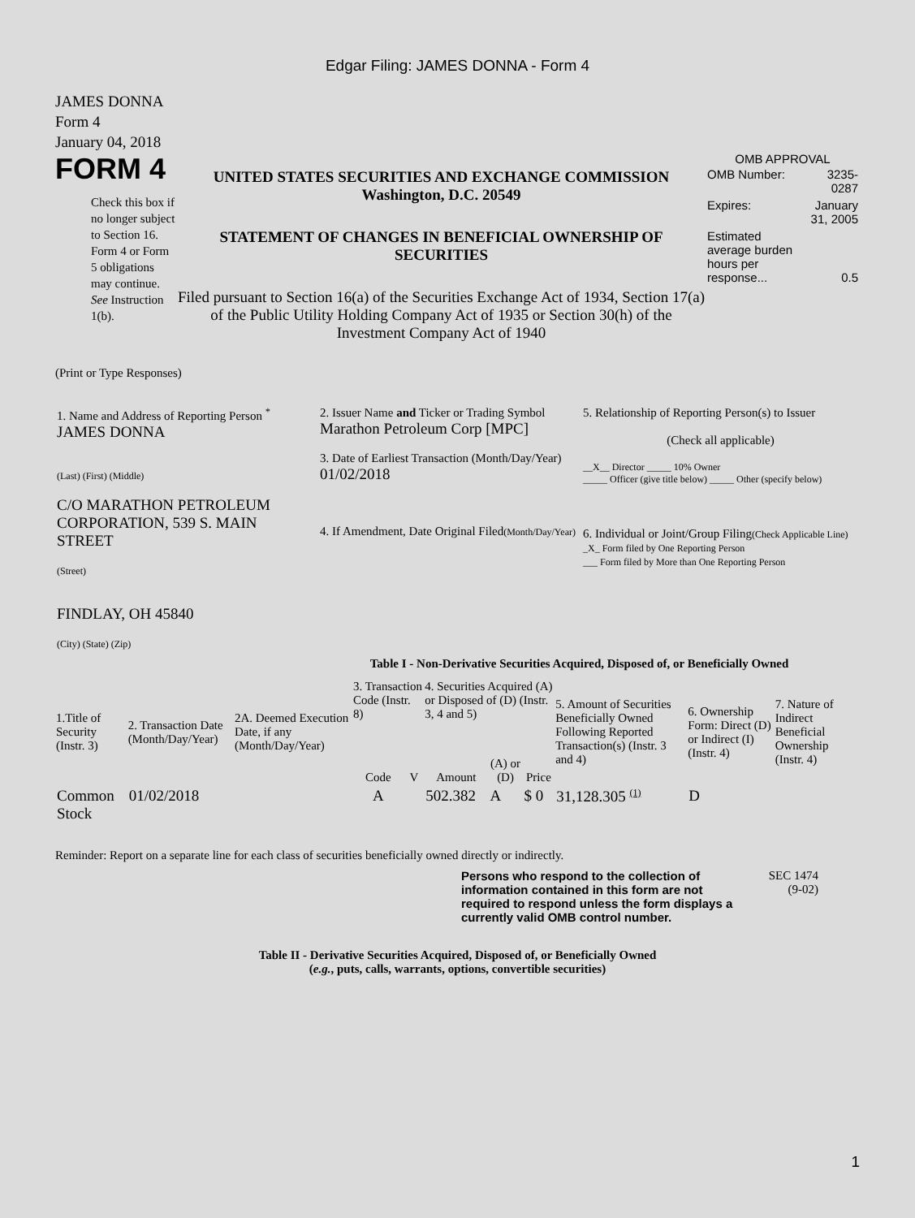Edgar Filing: JAMES DONNA - Form 4
JAMES DONNA
Form 4
January 04, 2018
FORM 4
Check this box if no longer subject to Section 16. Form 4 or Form 5 obligations may continue. See Instruction 1(b).
UNITED STATES SECURITIES AND EXCHANGE COMMISSION
Washington, D.C. 20549
STATEMENT OF CHANGES IN BENEFICIAL OWNERSHIP OF SECURITIES
Filed pursuant to Section 16(a) of the Securities Exchange Act of 1934, Section 17(a) of the Public Utility Holding Company Act of 1935 or Section 30(h) of the Investment Company Act of 1940
OMB APPROVAL
| OMB Number: | 3235-0287 |
| Expires: | January 31, 2005 |
| Estimated average burden hours per response... | 0.5 |
(Print or Type Responses)
| 1. Name and Address of Reporting Person <sup>*</sup> JAMES DONNA (Last) (First) (Middle) C/O MARATHON PETROLEUM CORPORATION, 539 S. MAIN STREET (Street) FINDLAY, OH 45840 (City) (State) (Zip) | 2. Issuer Name and Ticker or Trading Symbol Marathon Petroleum Corp [MPC] 3. Date of Earliest Transaction (Month/Day/Year) 01/02/2018 4. If Amendment, Date Original Filed (Month/Day/Year) | 5. Relationship of Reporting Person(s) to Issuer (Check all applicable) __X__ Director _____ 10% Owner _____ Officer (give title below) _____ Other (specify below) 6. Individual or Joint/Group Filing (Check Applicable Line) _X_ Form filed by One Reporting Person ___ Form filed by More than One Reporting Person |
Table I - Non-Derivative Securities Acquired, Disposed of, or Beneficially Owned
| 1.Title of Security (Instr. 3) | 2. Transaction Date (Month/Day/Year) | 2A. Deemed Execution Date, if any (Month/Day/Year) | 3. Transaction Code (Instr. 8) | | 4. Securities Acquired (A) or Disposed of (D) (Instr. 3, 4 and 5) | | | 5. Amount of Securities Beneficially Owned Following Reported Transaction(s) (Instr. 3 and 4) | 6. Ownership Form: Direct (D) or Indirect (I) (Instr. 4) | 7. Nature of Indirect Beneficial Ownership (Instr. 4) |
| --- | --- | --- | --- | --- | --- | --- | --- | --- | --- | --- |
| | | | Code | V | Amount | (A) or (D) | Price | | | |
| Common Stock | 01/02/2018 | | A | | 502.382 | A | $ 0 | 31,128.305 <sup>(1)</sup> | D | |
Reminder: Report on a separate line for each class of securities beneficially owned directly or indirectly.
Persons who respond to the collection of information contained in this form are not required to respond unless the form displays a currently valid OMB control number.
SEC 1474
(9-02)
Table II - Derivative Securities Acquired, Disposed of, or Beneficially Owned
(e.g., puts, calls, warrants, options, convertible securities)
1